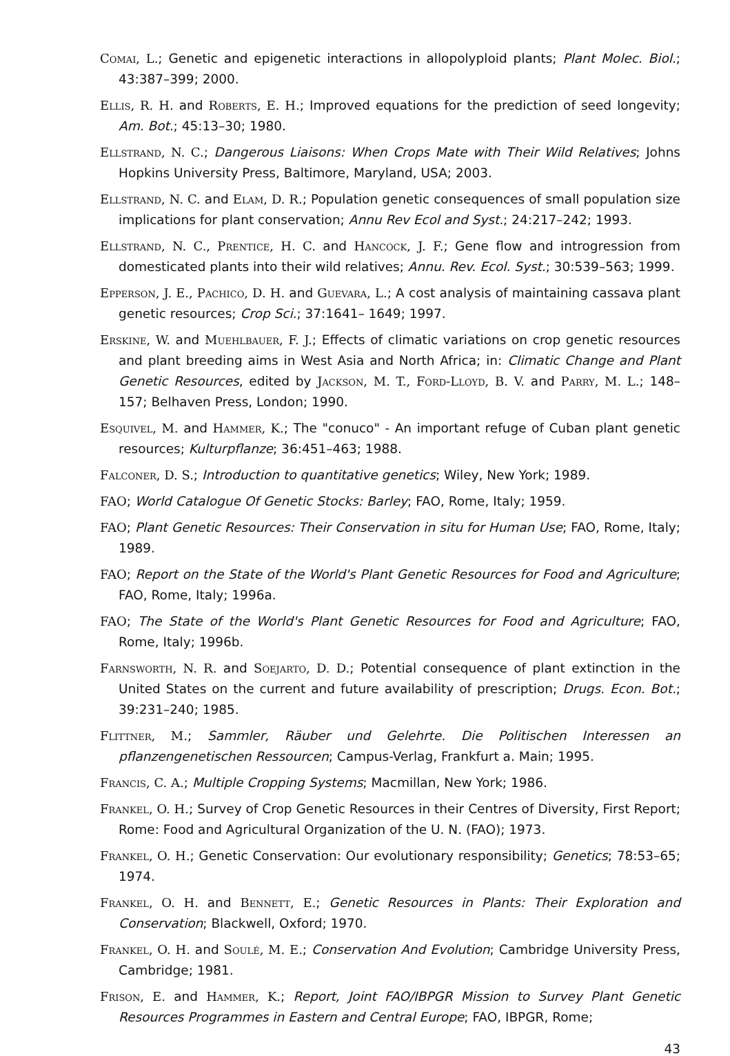Comai, L.; Genetic and epigenetic interactions in allopolyploid plants; Plant Molec. Biol.; 43:387–399; 2000.
Ellis, R. H. and Roberts, E. H.; Improved equations for the prediction of seed longevity; Am. Bot.; 45:13–30; 1980.
Ellstrand, N. C.; Dangerous Liaisons: When Crops Mate with Their Wild Relatives; Johns Hopkins University Press, Baltimore, Maryland, USA; 2003.
Ellstrand, N. C. and Elam, D. R.; Population genetic consequences of small population size implications for plant conservation; Annu Rev Ecol and Syst.; 24:217–242; 1993.
Ellstrand, N. C., Prentice, H. C. and Hancock, J. F.; Gene flow and introgression from domesticated plants into their wild relatives; Annu. Rev. Ecol. Syst.; 30:539–563; 1999.
Epperson, J. E., Pachico, D. H. and Guevara, L.; A cost analysis of maintaining cassava plant genetic resources; Crop Sci.; 37:1641– 1649; 1997.
Erskine, W. and Muehlbauer, F. J.; Effects of climatic variations on crop genetic resources and plant breeding aims in West Asia and North Africa; in: Climatic Change and Plant Genetic Resources, edited by Jackson, M. T., Ford-Lloyd, B. V. and Parry, M. L.; 148–157; Belhaven Press, London; 1990.
Esquivel, M. and Hammer, K.; The "conuco" - An important refuge of Cuban plant genetic resources; Kulturpflanze; 36:451–463; 1988.
Falconer, D. S.; Introduction to quantitative genetics; Wiley, New York; 1989.
FAO; World Catalogue Of Genetic Stocks: Barley; FAO, Rome, Italy; 1959.
FAO; Plant Genetic Resources: Their Conservation in situ for Human Use; FAO, Rome, Italy; 1989.
FAO; Report on the State of the World's Plant Genetic Resources for Food and Agriculture; FAO, Rome, Italy; 1996a.
FAO; The State of the World's Plant Genetic Resources for Food and Agriculture; FAO, Rome, Italy; 1996b.
Farnsworth, N. R. and Soejarto, D. D.; Potential consequence of plant extinction in the United States on the current and future availability of prescription; Drugs. Econ. Bot.; 39:231–240; 1985.
Flittner, M.; Sammler, Räuber und Gelehrte. Die Politischen Interessen an pflanzengenetischen Ressourcen; Campus-Verlag, Frankfurt a. Main; 1995.
Francis, C. A.; Multiple Cropping Systems; Macmillan, New York; 1986.
Frankel, O. H.; Survey of Crop Genetic Resources in their Centres of Diversity, First Report; Rome: Food and Agricultural Organization of the U. N. (FAO); 1973.
Frankel, O. H.; Genetic Conservation: Our evolutionary responsibility; Genetics; 78:53–65; 1974.
Frankel, O. H. and Bennett, E.; Genetic Resources in Plants: Their Exploration and Conservation; Blackwell, Oxford; 1970.
Frankel, O. H. and Soulé, M. E.; Conservation And Evolution; Cambridge University Press, Cambridge; 1981.
Frison, E. and Hammer, K.; Report, Joint FAO/IBPGR Mission to Survey Plant Genetic Resources Programmes in Eastern and Central Europe; FAO, IBPGR, Rome;
43